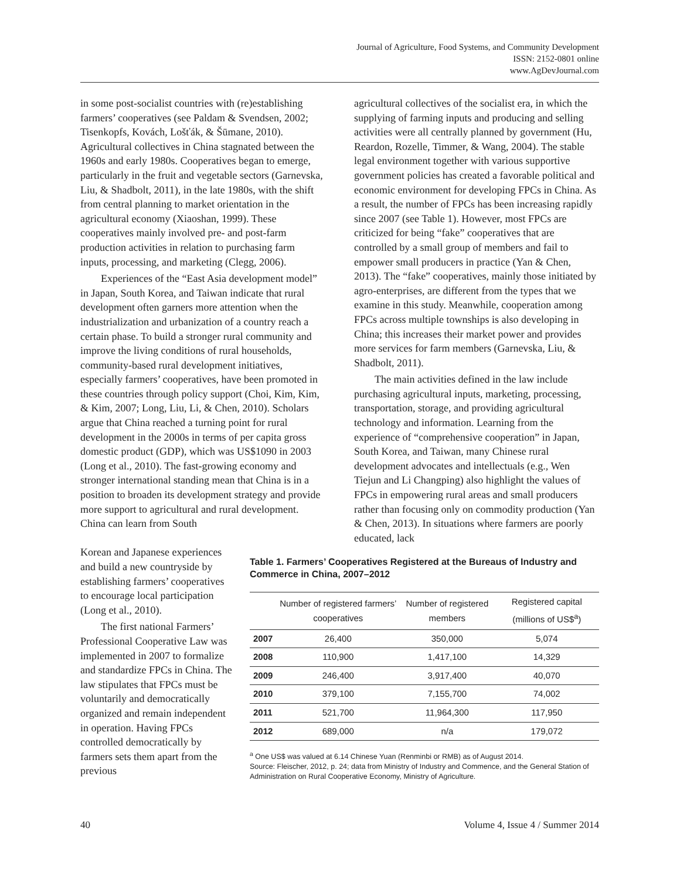Journal of Agriculture, Food Systems, and Community Development
ISSN: 2152-0801 online
www.AgDevJournal.com
in some post-socialist countries with (re)establishing farmers’ cooperatives (see Paldam & Svendsen, 2002; Tisenkopfs, Kovách, Lošťák, & Šūmane, 2010). Agricultural collectives in China stagnated between the 1960s and early 1980s. Cooperatives began to emerge, particularly in the fruit and vegetable sectors (Garnevska, Liu, & Shadbolt, 2011), in the late 1980s, with the shift from central planning to market orientation in the agricultural economy (Xiaoshan, 1999). These cooperatives mainly involved pre- and post-farm production activities in relation to purchasing farm inputs, processing, and marketing (Clegg, 2006).
Experiences of the “East Asia development model” in Japan, South Korea, and Taiwan indicate that rural development often garners more attention when the industrialization and urbanization of a country reach a certain phase. To build a stronger rural community and improve the living conditions of rural households, community-based rural development initiatives, especially farmers’ cooperatives, have been promoted in these countries through policy support (Choi, Kim, Kim, & Kim, 2007; Long, Liu, Li, & Chen, 2010). Scholars argue that China reached a turning point for rural development in the 2000s in terms of per capita gross domestic product (GDP), which was US$1090 in 2003 (Long et al., 2010). The fast-growing economy and stronger international standing mean that China is in a position to broaden its development strategy and provide more support to agricultural and rural development. China can learn from South
agricultural collectives of the socialist era, in which the supplying of farming inputs and producing and selling activities were all centrally planned by government (Hu, Reardon, Rozelle, Timmer, & Wang, 2004). The stable legal environment together with various supportive government policies has created a favorable political and economic environment for developing FPCs in China. As a result, the number of FPCs has been increasing rapidly since 2007 (see Table 1). However, most FPCs are criticized for being “fake” cooperatives that are controlled by a small group of members and fail to empower small producers in practice (Yan & Chen, 2013). The “fake” cooperatives, mainly those initiated by agro-enterprises, are different from the types that we examine in this study. Meanwhile, cooperation among FPCs across multiple townships is also developing in China; this increases their market power and provides more services for farm members (Garnevska, Liu, & Shadbolt, 2011).
The main activities defined in the law include purchasing agricultural inputs, marketing, processing, transportation, storage, and providing agricultural technology and information. Learning from the experience of “comprehensive cooperation” in Japan, South Korea, and Taiwan, many Chinese rural development advocates and intellectuals (e.g., Wen Tiejun and Li Changping) also highlight the values of FPCs in empowering rural areas and small producers rather than focusing only on commodity production (Yan & Chen, 2013). In situations where farmers are poorly educated, lack
Korean and Japanese experiences and build a new countryside by establishing farmers’ cooperatives to encourage local participation (Long et al., 2010).
The first national Farmers’ Professional Cooperative Law was implemented in 2007 to formalize and standardize FPCs in China. The law stipulates that FPCs must be voluntarily and democratically organized and remain independent in operation. Having FPCs controlled democratically by farmers sets them apart from the previous
Table 1. Farmers’ Cooperatives Registered at the Bureaus of Industry and Commerce in China, 2007–2012
| | Number of registered farmers’ cooperatives | Number of registered members | Registered capital (millions of US$<sup>a</sup>) |
| --- | --- | --- | --- |
| 2007 | 26,400 | 350,000 | 5,074 |
| 2008 | 110,900 | 1,417,100 | 14,329 |
| 2009 | 246,400 | 3,917,400 | 40,070 |
| 2010 | 379,100 | 7,155,700 | 74,002 |
| 2011 | 521,700 | 11,964,300 | 117,950 |
| 2012 | 689,000 | n/a | 179,072 |
<sup>a</sup> One US$ was valued at 6.14 Chinese Yuan (Renminbi or RMB) as of August 2014.
Source: Fleischer, 2012, p. 24; data from Ministry of Industry and Commence, and the General Station of Administration on Rural Cooperative Economy, Ministry of Agriculture.
40 Volume 4, Issue 4 / Summer 2014